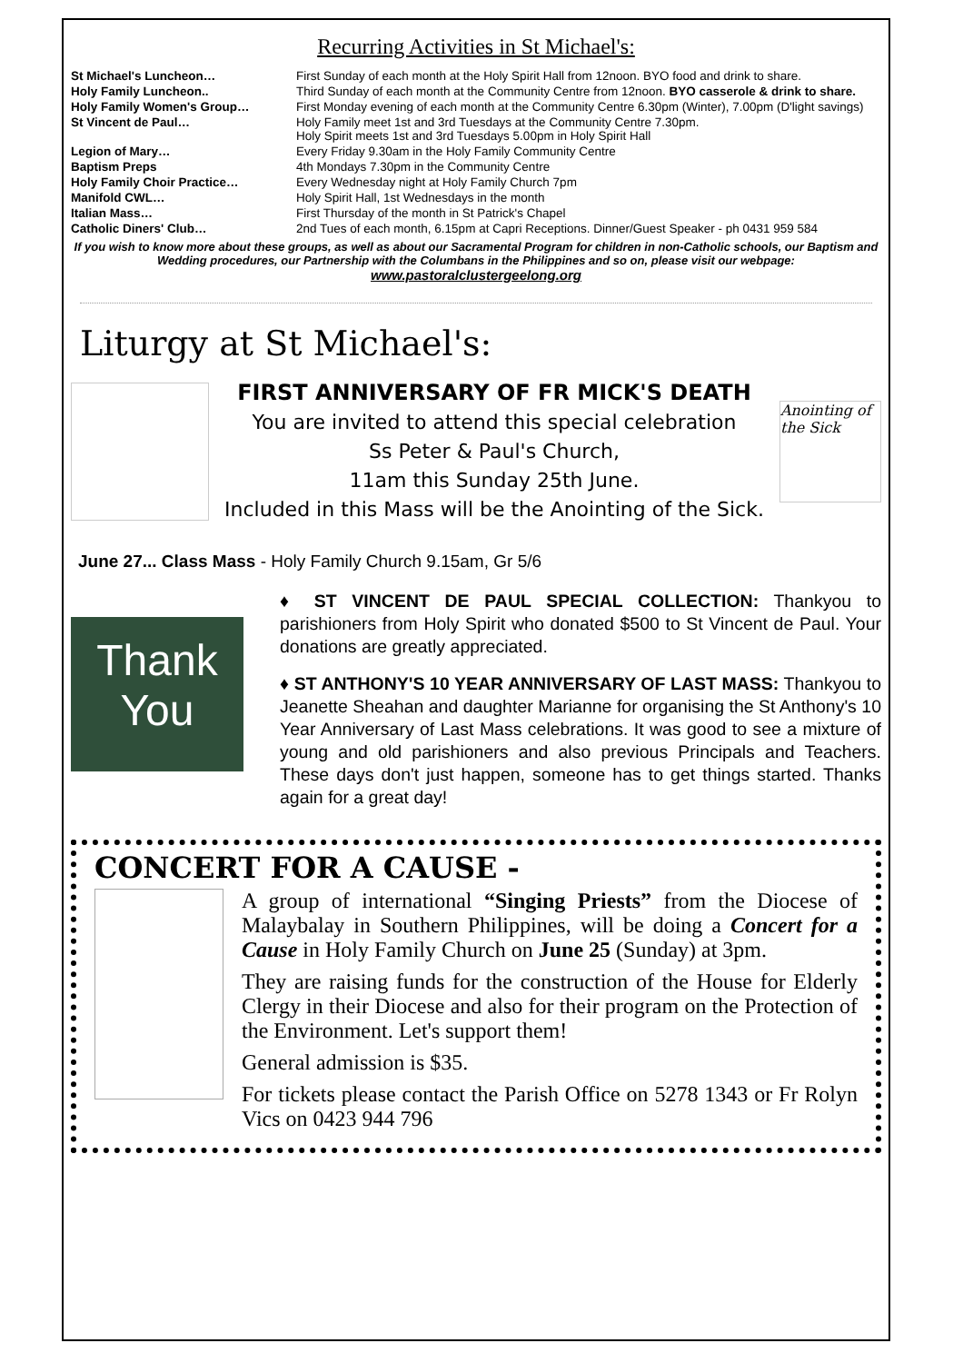Recurring Activities in St Michael's:
| St Michael's Luncheon… | First Sunday of each month at the Holy Spirit Hall from 12noon. BYO food and drink to share. |
| Holy Family Luncheon.. | Third Sunday of each month at the Community Centre from 12noon. BYO casserole & drink to share. |
| Holy Family Women's Group… | First Monday evening of each month at the Community Centre 6.30pm (Winter), 7.00pm (D'light savings) |
| St Vincent de Paul… | Holy Family meet 1st and 3rd Tuesdays at the Community Centre 7.30pm. Holy Spirit meets 1st and 3rd Tuesdays 5.00pm in Holy Spirit Hall |
| Legion of Mary… | Every Friday 9.30am in the Holy Family Community Centre |
| Baptism Preps | 4th Mondays 7.30pm in the Community Centre |
| Holy Family Choir Practice… | Every Wednesday night at Holy Family Church 7pm |
| Manifold CWL… | Holy Spirit Hall, 1st Wednesdays in the month |
| Italian Mass… | First Thursday of the month in St Patrick's Chapel |
| Catholic Diners' Club… | 2nd Tues of each month, 6.15pm at Capri Receptions. Dinner/Guest Speaker - ph 0431 959 584 |
If you wish to know more about these groups, as well as about our Sacramental Program for children in non-Catholic schools, our Baptism and Wedding procedures, our Partnership with the Columbans in the Philippines and so on, please visit our webpage:
www.pastoralclustergeelong.org
Liturgy at St Michael's:
FIRST ANNIVERSARY OF FR MICK'S DEATH
You are invited to attend this special celebration
Ss Peter & Paul's Church,
11am this Sunday 25th June.
Included in this Mass will be the Anointing of the Sick.
Anointing of the Sick
June 27... Class Mass - Holy Family Church 9.15am, Gr 5/6
Thank
You
♦ ST VINCENT DE PAUL SPECIAL COLLECTION: Thankyou to parishioners from Holy Spirit who donated $500 to St Vincent de Paul. Your donations are greatly appreciated.
♦ ST ANTHONY'S 10 YEAR ANNIVERSARY OF LAST MASS: Thankyou to Jeanette Sheahan and daughter Marianne for organising the St Anthony's 10 Year Anniversary of Last Mass celebrations. It was good to see a mixture of young and old parishioners and also previous Principals and Teachers. These days don't just happen, someone has to get things started. Thanks again for a great day!
CONCERT FOR A CAUSE -
A group of international “Singing Priests” from the Diocese of Malaybalay in Southern Philippines, will be doing a Concert for a Cause in Holy Family Church on June 25 (Sunday) at 3pm.
They are raising funds for the construction of the House for Elderly Clergy in their Diocese and also for their program on the Protection of the Environment. Let's support them!
General admission is $35.
For tickets please contact the Parish Office on 5278 1343 or Fr Rolyn Vics on 0423 944 796